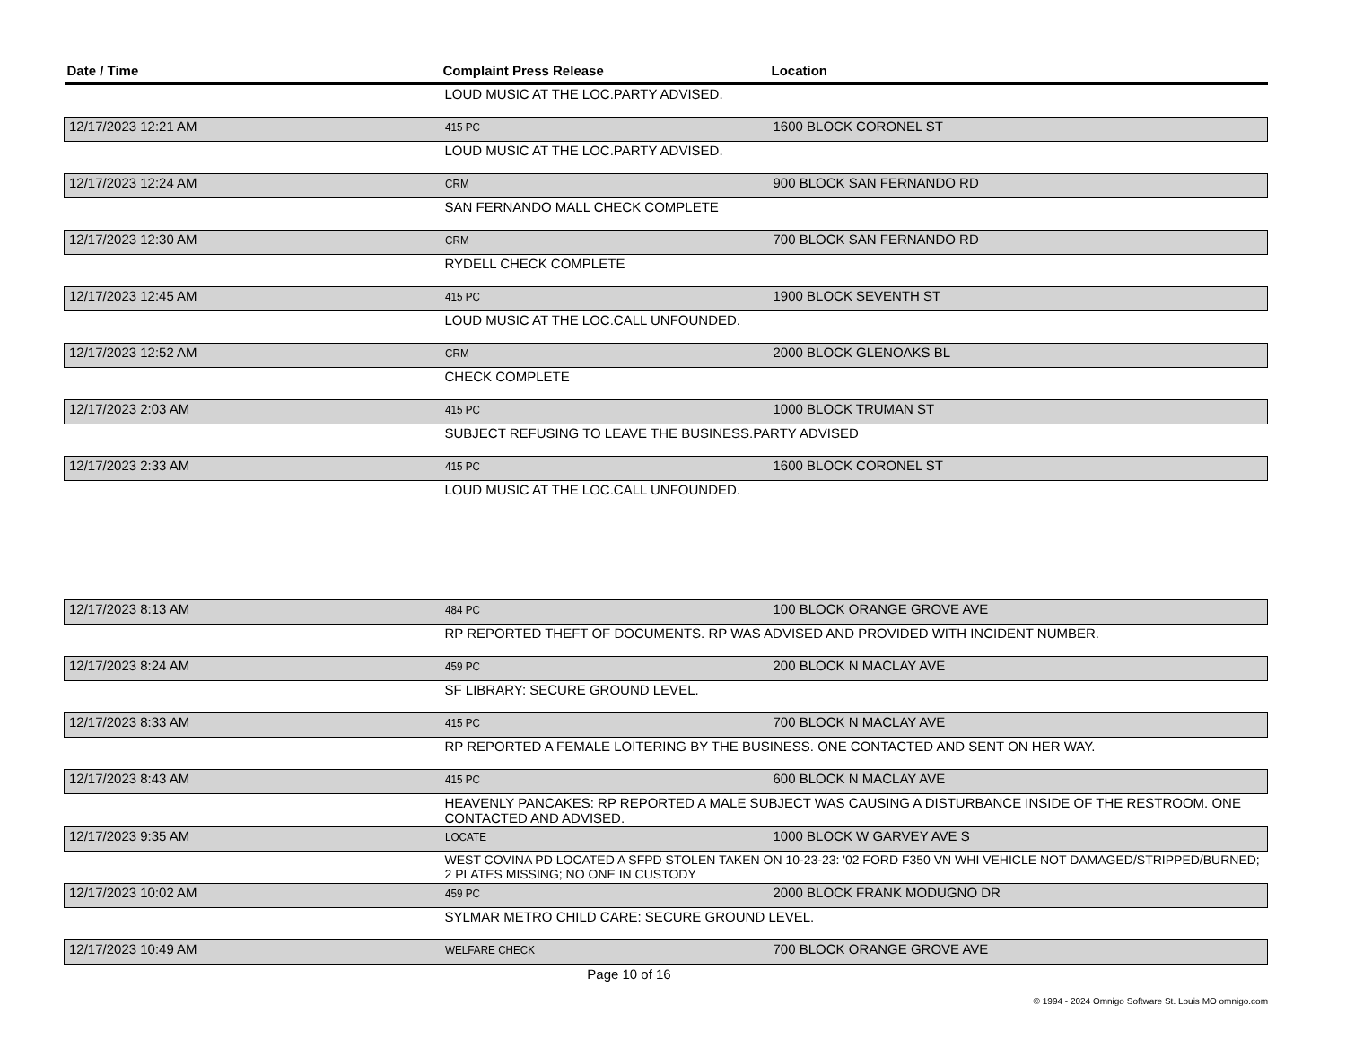| Date / Time | Complaint Press Release | Location |
| --- | --- | --- |
| | LOUD MUSIC AT THE LOC.PARTY ADVISED. | |
| 12/17/2023 12:21 AM | 415 PC | 1600 BLOCK CORONEL ST |
| | LOUD MUSIC AT THE LOC.PARTY ADVISED. | |
| 12/17/2023 12:24 AM | CRM | 900 BLOCK SAN FERNANDO RD |
| | SAN FERNANDO MALL CHECK COMPLETE | |
| 12/17/2023 12:30 AM | CRM | 700 BLOCK SAN FERNANDO RD |
| | RYDELL CHECK COMPLETE | |
| 12/17/2023 12:45 AM | 415 PC | 1900 BLOCK SEVENTH ST |
| | LOUD MUSIC AT THE LOC.CALL UNFOUNDED. | |
| 12/17/2023 12:52 AM | CRM | 2000 BLOCK GLENOAKS BL |
| | CHECK COMPLETE | |
| 12/17/2023 2:03 AM | 415 PC | 1000 BLOCK TRUMAN ST |
| | SUBJECT REFUSING TO LEAVE THE BUSINESS.PARTY ADVISED | |
| 12/17/2023 2:33 AM | 415 PC | 1600 BLOCK CORONEL ST |
| | LOUD MUSIC AT THE LOC.CALL UNFOUNDED. | |
| 12/17/2023 8:13 AM | 484 PC | 100 BLOCK ORANGE GROVE AVE |
| | RP REPORTED THEFT OF DOCUMENTS. RP WAS ADVISED AND PROVIDED WITH INCIDENT NUMBER. | |
| 12/17/2023 8:24 AM | 459 PC | 200 BLOCK N MACLAY AVE |
| | SF LIBRARY: SECURE GROUND LEVEL. | |
| 12/17/2023 8:33 AM | 415 PC | 700 BLOCK N MACLAY AVE |
| | RP REPORTED A FEMALE LOITERING BY THE BUSINESS. ONE CONTACTED AND SENT ON HER WAY. | |
| 12/17/2023 8:43 AM | 415 PC | 600 BLOCK N MACLAY AVE |
| | HEAVENLY PANCAKES: RP REPORTED A MALE SUBJECT WAS CAUSING A DISTURBANCE INSIDE OF THE RESTROOM. ONE CONTACTED AND ADVISED. | |
| 12/17/2023 9:35 AM | LOCATE | 1000 BLOCK W GARVEY AVE S |
| | WEST COVINA PD LOCATED A SFPD STOLEN TAKEN ON 10-23-23: '02 FORD F350 VN WHI VEHICLE NOT DAMAGED/STRIPPED/BURNED; 2 PLATES MISSING; NO ONE IN CUSTODY | |
| 12/17/2023 10:02 AM | 459 PC | 2000 BLOCK FRANK MODUGNO DR |
| | SYLMAR METRO CHILD CARE: SECURE GROUND LEVEL. | |
| 12/17/2023 10:49 AM | WELFARE CHECK | 700 BLOCK ORANGE GROVE AVE |
Page 10 of 16
© 1994 - 2024 Omnigo Software St. Louis MO omnigo.com